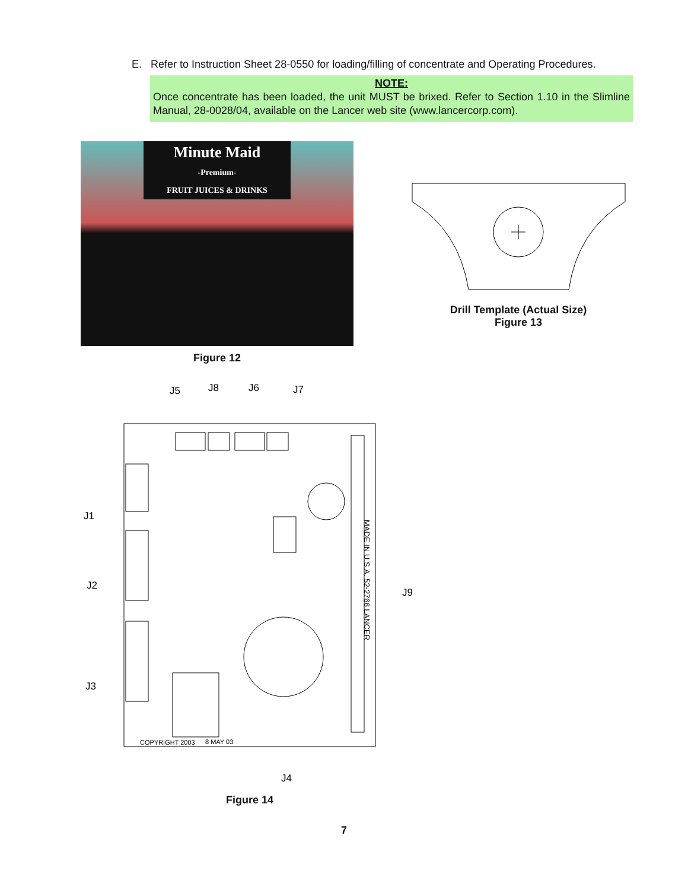E. Refer to Instruction Sheet 28-0550 for loading/filling of concentrate and Operating Procedures.
NOTE:
Once concentrate has been loaded, the unit MUST be brixed. Refer to Section 1.10 in the Slimline Manual, 28-0028/04, available on the Lancer web site (www.lancercorp.com).
Minute Maid
-Premium-
FRUIT JUICES & DRINKS
Figure 12
Drill Template (Actual Size)
Figure 13
J5
J8
J6
J7
J1
J2
J3
J9
J4
COPYRIGHT 2003
8 MAY 03
MADE IN U.S.A. 52-2766 LANCER
Figure 14
7